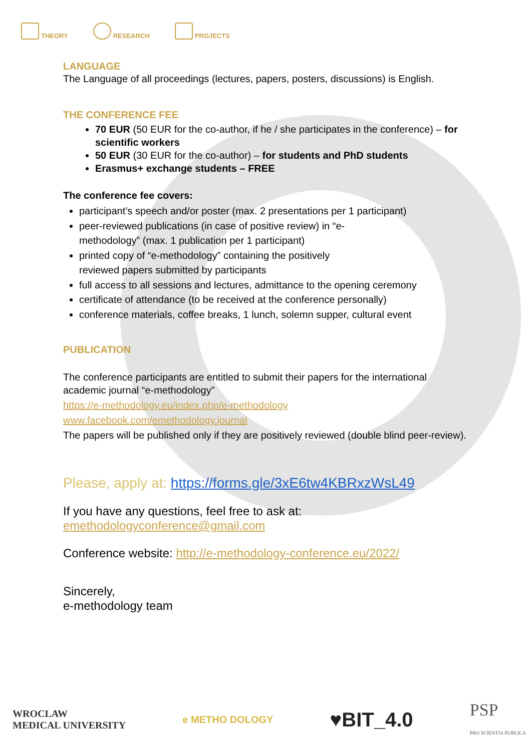THEORY RESEARCH PROJECTS
LANGUAGE
The Language of all proceedings (lectures, papers, posters, discussions) is English.
THE CONFERENCE FEE
70 EUR (50 EUR for the co-author, if he / she participates in the conference) – for scientific workers
50 EUR (30 EUR for the co-author) – for students and PhD students
Erasmus+ exchange students – FREE
The conference fee covers:
participant’s speech and/or poster (max. 2 presentations per 1 participant)
peer-reviewed publications (in case of positive review) in “e-
methodology” (max. 1 publication per 1 participant)
printed copy of “e-methodology” containing the positively
reviewed papers submitted by participants
full access to all sessions and lectures, admittance to the opening ceremony
certificate of attendance (to be received at the conference personally)
conference materials, coffee breaks, 1 lunch, solemn supper, cultural event
PUBLICATION
The conference participants are entitled to submit their papers for the international academic journal “e-methodology”
https://e-methodology.eu/index.php/e-methodology
www.facebook.com/emethodology.journal
The papers will be published only if they are positively reviewed (double blind peer-review).
Please, apply at: https://forms.gle/3xE6tw4KBRxzWsL49
If you have any questions, feel free to ask at:
emethodologyconference@gmail.com
Conference website: http://e-methodology-conference.eu/2022/
Sincerely,
e-methodology team
WROCLAW
MEDICAL UNIVERSITY e METHO DOLOGY ♥BIT_4.0 PSP
PRO SCIENTIA PUBLICA